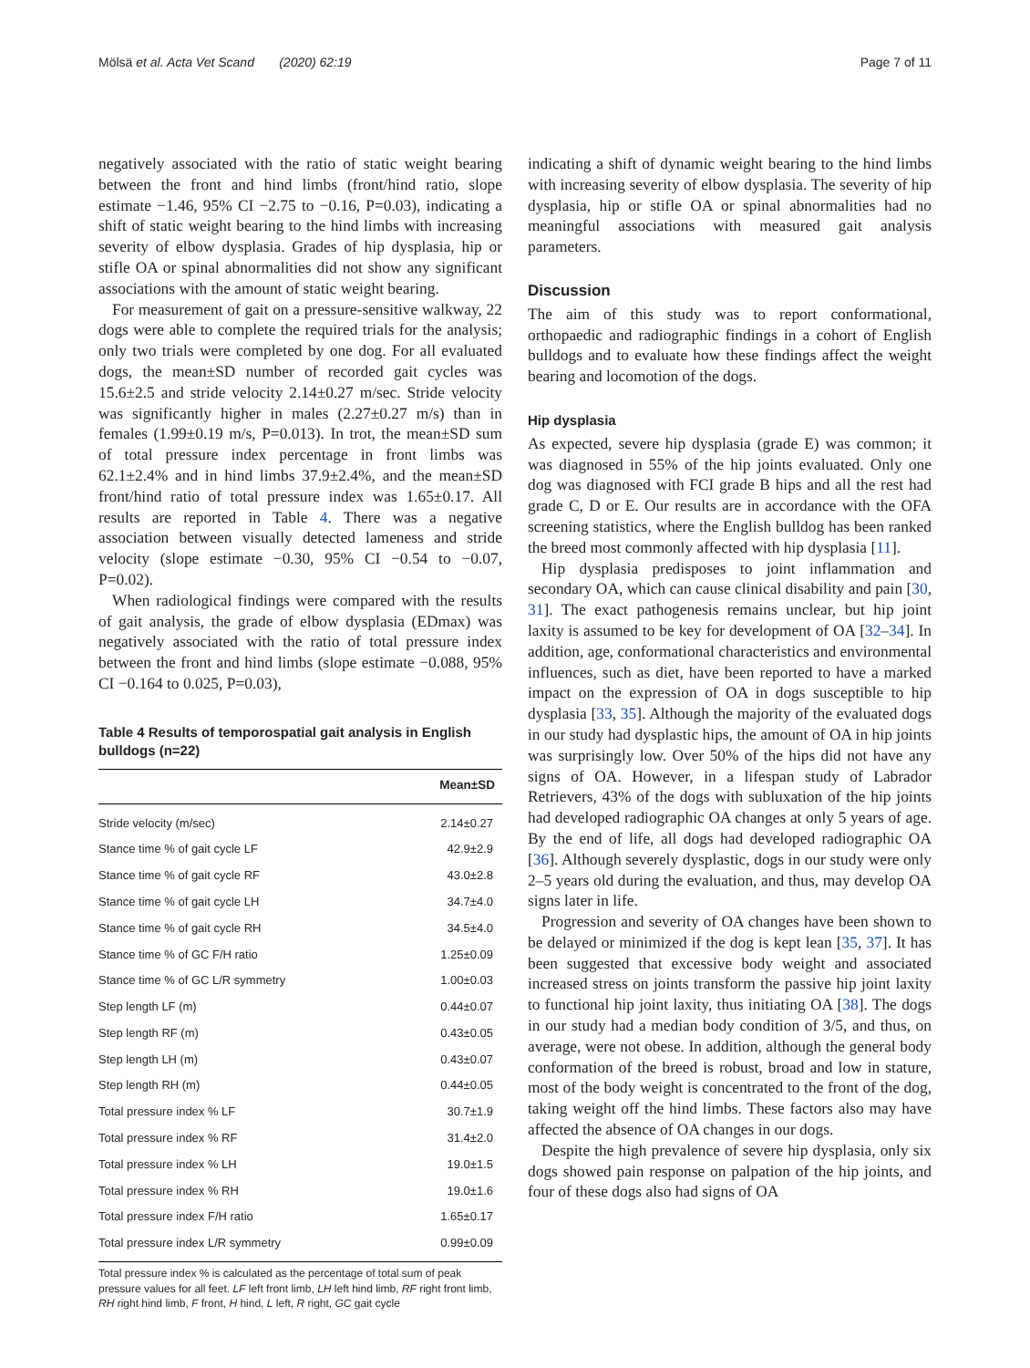Mölsä et al. Acta Vet Scand (2020) 62:19 Page 7 of 11
negatively associated with the ratio of static weight bearing between the front and hind limbs (front/hind ratio, slope estimate −1.46, 95% CI −2.75 to −0.16, P=0.03), indicating a shift of static weight bearing to the hind limbs with increasing severity of elbow dysplasia. Grades of hip dysplasia, hip or stifle OA or spinal abnormalities did not show any significant associations with the amount of static weight bearing.
For measurement of gait on a pressure-sensitive walkway, 22 dogs were able to complete the required trials for the analysis; only two trials were completed by one dog. For all evaluated dogs, the mean±SD number of recorded gait cycles was 15.6±2.5 and stride velocity 2.14±0.27 m/sec. Stride velocity was significantly higher in males (2.27±0.27 m/s) than in females (1.99±0.19 m/s, P=0.013). In trot, the mean±SD sum of total pressure index percentage in front limbs was 62.1±2.4% and in hind limbs 37.9±2.4%, and the mean±SD front/hind ratio of total pressure index was 1.65±0.17. All results are reported in Table 4. There was a negative association between visually detected lameness and stride velocity (slope estimate −0.30, 95% CI −0.54 to −0.07, P=0.02).
When radiological findings were compared with the results of gait analysis, the grade of elbow dysplasia (EDmax) was negatively associated with the ratio of total pressure index between the front and hind limbs (slope estimate −0.088, 95% CI −0.164 to 0.025, P=0.03),
Table 4 Results of temporospatial gait analysis in English bulldogs (n=22)
| | Mean±SD |
| --- | --- |
| Stride velocity (m/sec) | 2.14±0.27 |
| Stance time % of gait cycle LF | 42.9±2.9 |
| Stance time % of gait cycle RF | 43.0±2.8 |
| Stance time % of gait cycle LH | 34.7±4.0 |
| Stance time % of gait cycle RH | 34.5±4.0 |
| Stance time % of GC F/H ratio | 1.25±0.09 |
| Stance time % of GC L/R symmetry | 1.00±0.03 |
| Step length LF (m) | 0.44±0.07 |
| Step length RF (m) | 0.43±0.05 |
| Step length LH (m) | 0.43±0.07 |
| Step length RH (m) | 0.44±0.05 |
| Total pressure index % LF | 30.7±1.9 |
| Total pressure index % RF | 31.4±2.0 |
| Total pressure index % LH | 19.0±1.5 |
| Total pressure index % RH | 19.0±1.6 |
| Total pressure index F/H ratio | 1.65±0.17 |
| Total pressure index L/R symmetry | 0.99±0.09 |
Total pressure index % is calculated as the percentage of total sum of peak pressure values for all feet. LF left front limb, LH left hind limb, RF right front limb, RH right hind limb, F front, H hind, L left, R right, GC gait cycle
indicating a shift of dynamic weight bearing to the hind limbs with increasing severity of elbow dysplasia. The severity of hip dysplasia, hip or stifle OA or spinal abnormalities had no meaningful associations with measured gait analysis parameters.
Discussion
The aim of this study was to report conformational, orthopaedic and radiographic findings in a cohort of English bulldogs and to evaluate how these findings affect the weight bearing and locomotion of the dogs.
Hip dysplasia
As expected, severe hip dysplasia (grade E) was common; it was diagnosed in 55% of the hip joints evaluated. Only one dog was diagnosed with FCI grade B hips and all the rest had grade C, D or E. Our results are in accordance with the OFA screening statistics, where the English bulldog has been ranked the breed most commonly affected with hip dysplasia [11].
Hip dysplasia predisposes to joint inflammation and secondary OA, which can cause clinical disability and pain [30, 31]. The exact pathogenesis remains unclear, but hip joint laxity is assumed to be key for development of OA [32–34]. In addition, age, conformational characteristics and environmental influences, such as diet, have been reported to have a marked impact on the expression of OA in dogs susceptible to hip dysplasia [33, 35]. Although the majority of the evaluated dogs in our study had dysplastic hips, the amount of OA in hip joints was surprisingly low. Over 50% of the hips did not have any signs of OA. However, in a lifespan study of Labrador Retrievers, 43% of the dogs with subluxation of the hip joints had developed radiographic OA changes at only 5 years of age. By the end of life, all dogs had developed radiographic OA [36]. Although severely dysplastic, dogs in our study were only 2–5 years old during the evaluation, and thus, may develop OA signs later in life.
Progression and severity of OA changes have been shown to be delayed or minimized if the dog is kept lean [35, 37]. It has been suggested that excessive body weight and associated increased stress on joints transform the passive hip joint laxity to functional hip joint laxity, thus initiating OA [38]. The dogs in our study had a median body condition of 3/5, and thus, on average, were not obese. In addition, although the general body conformation of the breed is robust, broad and low in stature, most of the body weight is concentrated to the front of the dog, taking weight off the hind limbs. These factors also may have affected the absence of OA changes in our dogs.
Despite the high prevalence of severe hip dysplasia, only six dogs showed pain response on palpation of the hip joints, and four of these dogs also had signs of OA